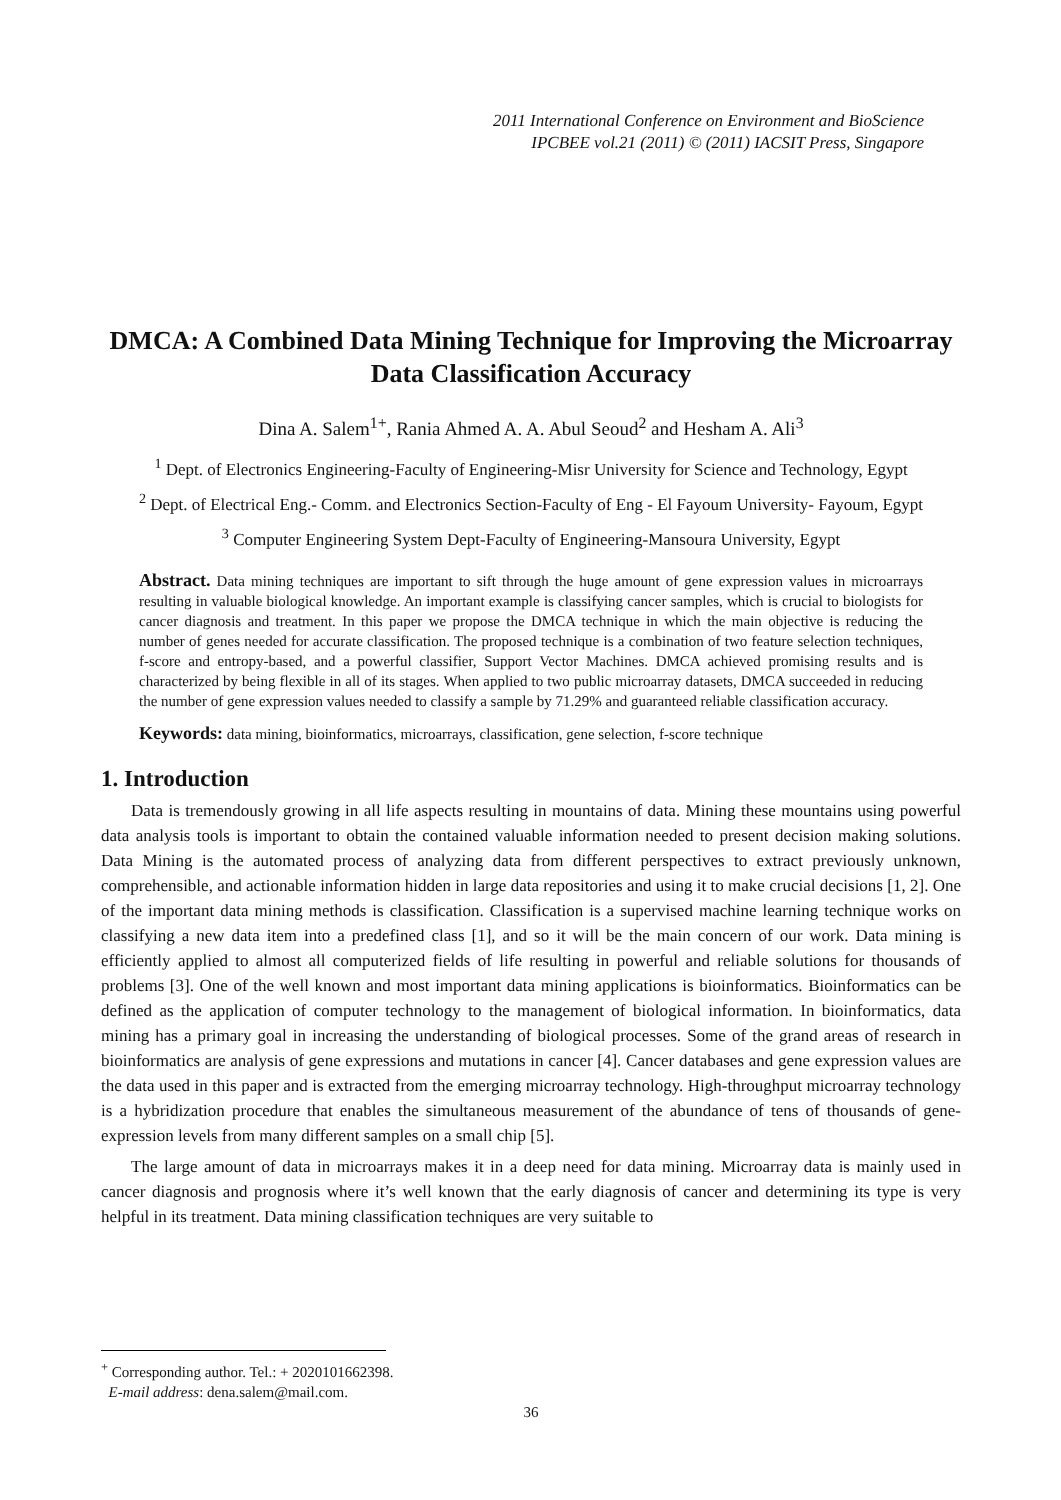2011 International Conference on Environment and BioScience
IPCBEE vol.21 (2011) © (2011) IACSIT Press, Singapore
DMCA: A Combined Data Mining Technique for Improving the Microarray Data Classification Accuracy
Dina A. Salem<sup>1+</sup>, Rania Ahmed A. A. Abul Seoud<sup>2</sup> and Hesham A. Ali<sup>3</sup>
<sup>1</sup> Dept. of Electronics Engineering-Faculty of Engineering-Misr University for Science and Technology, Egypt
<sup>2</sup> Dept. of Electrical Eng.- Comm. and Electronics Section-Faculty of Eng - El Fayoum University- Fayoum, Egypt
<sup>3</sup> Computer Engineering System Dept-Faculty of Engineering-Mansoura University, Egypt
Abstract. Data mining techniques are important to sift through the huge amount of gene expression values in microarrays resulting in valuable biological knowledge. An important example is classifying cancer samples, which is crucial to biologists for cancer diagnosis and treatment. In this paper we propose the DMCA technique in which the main objective is reducing the number of genes needed for accurate classification. The proposed technique is a combination of two feature selection techniques, f-score and entropy-based, and a powerful classifier, Support Vector Machines. DMCA achieved promising results and is characterized by being flexible in all of its stages. When applied to two public microarray datasets, DMCA succeeded in reducing the number of gene expression values needed to classify a sample by 71.29% and guaranteed reliable classification accuracy.
Keywords: data mining, bioinformatics, microarrays, classification, gene selection, f-score technique
1. Introduction
Data is tremendously growing in all life aspects resulting in mountains of data. Mining these mountains using powerful data analysis tools is important to obtain the contained valuable information needed to present decision making solutions. Data Mining is the automated process of analyzing data from different perspectives to extract previously unknown, comprehensible, and actionable information hidden in large data repositories and using it to make crucial decisions [1, 2]. One of the important data mining methods is classification. Classification is a supervised machine learning technique works on classifying a new data item into a predefined class [1], and so it will be the main concern of our work. Data mining is efficiently applied to almost all computerized fields of life resulting in powerful and reliable solutions for thousands of problems [3]. One of the well known and most important data mining applications is bioinformatics. Bioinformatics can be defined as the application of computer technology to the management of biological information. In bioinformatics, data mining has a primary goal in increasing the understanding of biological processes. Some of the grand areas of research in bioinformatics are analysis of gene expressions and mutations in cancer [4]. Cancer databases and gene expression values are the data used in this paper and is extracted from the emerging microarray technology. High-throughput microarray technology is a hybridization procedure that enables the simultaneous measurement of the abundance of tens of thousands of gene-expression levels from many different samples on a small chip [5].
The large amount of data in microarrays makes it in a deep need for data mining. Microarray data is mainly used in cancer diagnosis and prognosis where it’s well known that the early diagnosis of cancer and determining its type is very helpful in its treatment. Data mining classification techniques are very suitable to
<sup>+</sup> Corresponding author. Tel.: + 2020101662398.
E-mail address: dena.salem@mail.com.
36